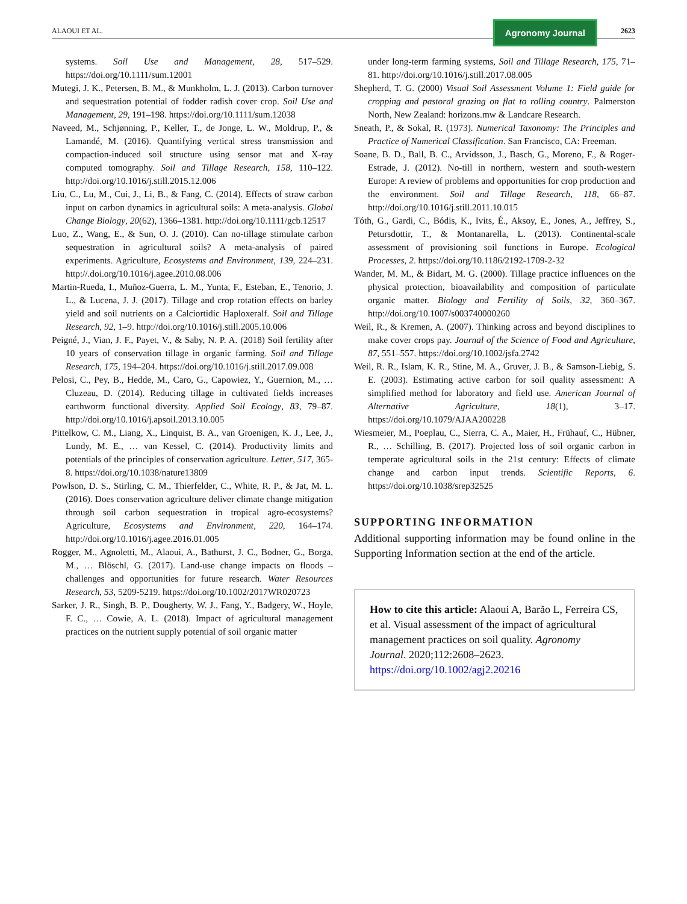ALAOUI ET AL.
Agronomy Journal
2623
systems. Soil Use and Management, 28, 517–529. https://doi.org/10.1111/sum.12001
Mutegi, J. K., Petersen, B. M., & Munkholm, L. J. (2013). Carbon turnover and sequestration potential of fodder radish cover crop. Soil Use and Management, 29, 191–198. https://doi.org/10.1111/sum.12038
Naveed, M., Schjønning, P., Keller, T., de Jonge, L. W., Moldrup, P., & Lamandé, M. (2016). Quantifying vertical stress transmission and compaction-induced soil structure using sensor mat and X-ray computed tomography. Soil and Tillage Research, 158, 110–122. http://doi.org/10.1016/j.still.2015.12.006
Liu, C., Lu, M., Cui, J., Li, B., & Fang, C. (2014). Effects of straw carbon input on carbon dynamics in agricultural soils: A meta-analysis. Global Change Biology, 20(62), 1366–1381. http://doi.org/10.1111/gcb.12517
Luo, Z., Wang, E., & Sun, O. J. (2010). Can no-tillage stimulate carbon sequestration in agricultural soils? A meta-analysis of paired experiments. Agriculture, Ecosystems and Environment, 139, 224–231. http://.doi.org/10.1016/j.agee.2010.08.006
Martin-Rueda, I., Muñoz-Guerra, L. M., Yunta, F., Esteban, E., Tenorio, J. L., & Lucena, J. J. (2017). Tillage and crop rotation effects on barley yield and soil nutrients on a Calciortidic Haploxeralf. Soil and Tillage Research, 92, 1–9. http://doi.org/10.1016/j.still.2005.10.006
Peigné, J., Vian, J. F., Payet, V., & Saby, N. P. A. (2018) Soil fertility after 10 years of conservation tillage in organic farming. Soil and Tillage Research, 175, 194–204. https://doi.org/10.1016/j.still.2017.09.008
Pelosi, C., Pey, B., Hedde, M., Caro, G., Capowiez, Y., Guernion, M., … Cluzeau, D. (2014). Reducing tillage in cultivated fields increases earthworm functional diversity. Applied Soil Ecology, 83, 79–87. http://doi.org/10.1016/j.apsoil.2013.10.005
Pittelkow, C. M., Liang, X., Linquist, B. A., van Groenigen, K. J., Lee, J., Lundy, M. E., … van Kessel, C. (2014). Productivity limits and potentials of the principles of conservation agriculture. Letter, 517, 365-8. https://doi.org/10.1038/nature13809
Powlson, D. S., Stirling, C. M., Thierfelder, C., White, R. P., & Jat, M. L. (2016). Does conservation agriculture deliver climate change mitigation through soil carbon sequestration in tropical agro-ecosystems? Agriculture, Ecosystems and Environment, 220, 164–174. http://doi.org/10.1016/j.agee.2016.01.005
Rogger, M., Agnoletti, M., Alaoui, A., Bathurst, J. C., Bodner, G., Borga, M., … Blöschl, G. (2017). Land-use change impacts on floods – challenges and opportunities for future research. Water Resources Research, 53, 5209-5219. https://doi.org/10.1002/2017WR020723
Sarker, J. R., Singh, B. P., Dougherty, W. J., Fang, Y., Badgery, W., Hoyle, F. C., … Cowie, A. L. (2018). Impact of agricultural management practices on the nutrient supply potential of soil organic matter
under long-term farming systems, Soil and Tillage Research, 175, 71–81. http://doi.org/10.1016/j.still.2017.08.005
Shepherd, T. G. (2000) Visual Soil Assessment Volume 1: Field guide for cropping and pastoral grazing on flat to rolling country. Palmerston North, New Zealand: horizons.mw & Landcare Research.
Sneath, P., & Sokal, R. (1973). Numerical Taxonomy: The Principles and Practice of Numerical Classification. San Francisco, CA: Freeman.
Soane, B. D., Ball, B. C., Arvidsson, J., Basch, G., Moreno, F., & Roger-Estrade, J. (2012). No-till in northern, western and south-western Europe: A review of problems and opportunities for crop production and the environment. Soil and Tillage Research, 118, 66–87. http://doi.org/10.1016/j.still.2011.10.015
Tóth, G., Gardi, C., Bódis, K., Ivits, É., Aksoy, E., Jones, A., Jeffrey, S., Petursdottir, T., & Montanarella, L. (2013). Continental-scale assessment of provisioning soil functions in Europe. Ecological Processes, 2. https://doi.org/10.1186/2192-1709-2-32
Wander, M. M., & Bidart, M. G. (2000). Tillage practice influences on the physical protection, bioavailability and composition of particulate organic matter. Biology and Fertility of Soils, 32, 360–367. http://doi.org/10.1007/s003740000260
Weil, R., & Kremen, A. (2007). Thinking across and beyond disciplines to make cover crops pay. Journal of the Science of Food and Agriculture, 87, 551–557. https://doi.org/10.1002/jsfa.2742
Weil, R. R., Islam, K. R., Stine, M. A., Gruver, J. B., & Samson-Liebig, S. E. (2003). Estimating active carbon for soil quality assessment: A simplified method for laboratory and field use. American Journal of Alternative Agriculture, 18(1), 3–17. https://doi.org/10.1079/AJAA200228
Wiesmeier, M., Poeplau, C., Sierra, C. A., Maier, H., Frühauf, C., Hübner, R., … Schilling, B. (2017). Projected loss of soil organic carbon in temperate agricultural soils in the 21st century: Effects of climate change and carbon input trends. Scientific Reports, 6. https://doi.org/10.1038/srep32525
SUPPORTING INFORMATION
Additional supporting information may be found online in the Supporting Information section at the end of the article.
How to cite this article: Alaoui A, Barão L, Ferreira CS, et al. Visual assessment of the impact of agricultural management practices on soil quality. Agronomy Journal. 2020;112:2608–2623. https://doi.org/10.1002/agj2.20216